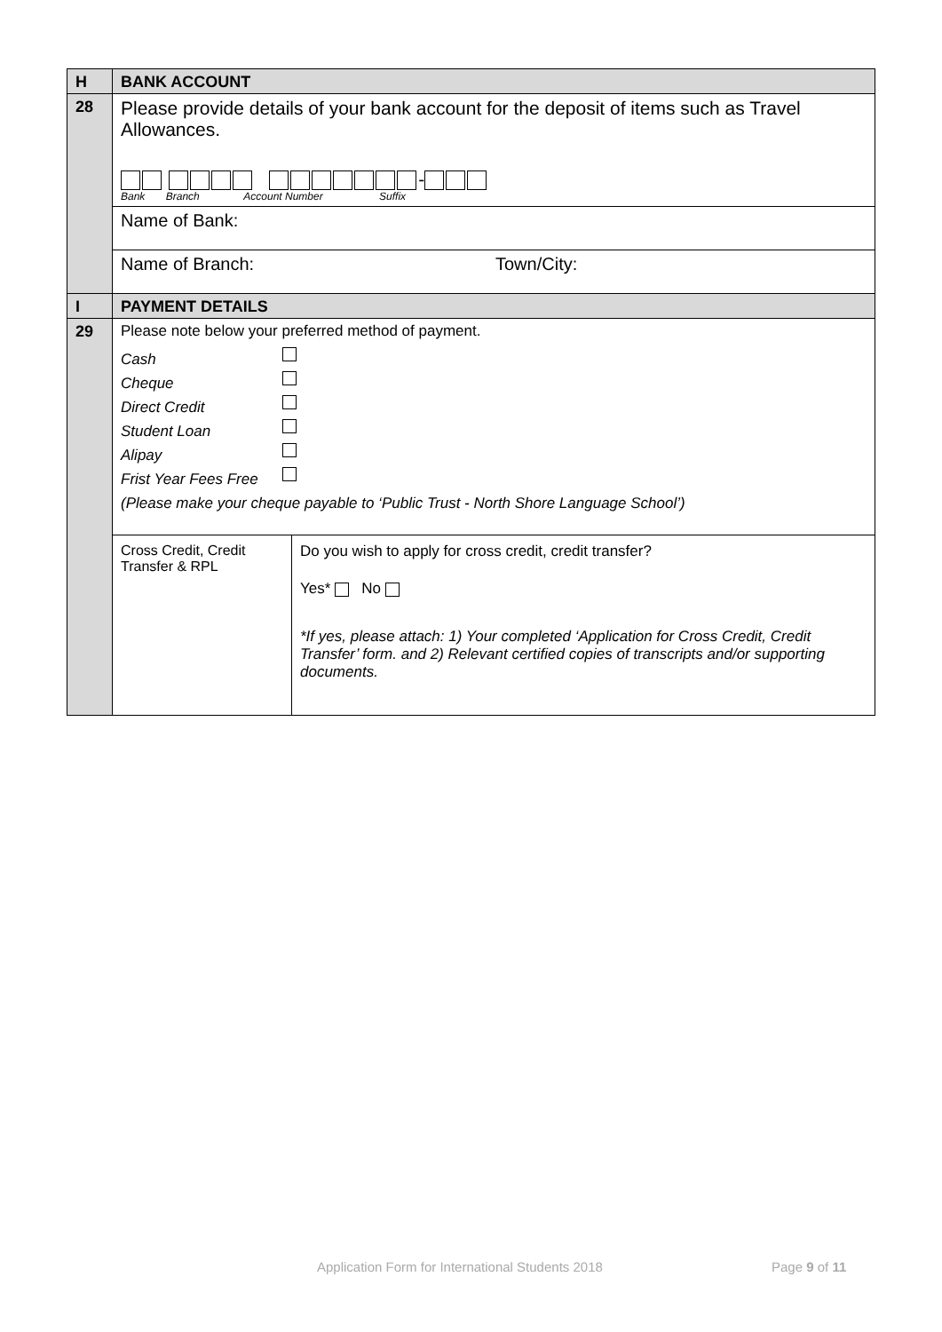| H | BANK ACCOUNT | |
| 28 | Please provide details of your bank account for the deposit of items such as Travel Allowances. - Bank Branch Account Number Suffix | |
| | Name of Bank: | |
| | Name of Branch: Town/City: | |
| I | PAYMENT DETAILS | |
| 29 | Please note below your preferred method of payment. Cash Cheque Direct Credit Student Loan Alipay Frist Year Fees Free (Please make your cheque payable to ‘Public Trust - North Shore Language School’) | |
| | Cross Credit, Credit Transfer & RPL | Do you wish to apply for cross credit, credit transfer? Yes* No *If yes, please attach: 1) Your completed ‘Application for Cross Credit, Credit Transfer’ form. and 2) Relevant certified copies of transcripts and/or supporting documents. |
Application Form for International Students 2018
Page 9 of 11